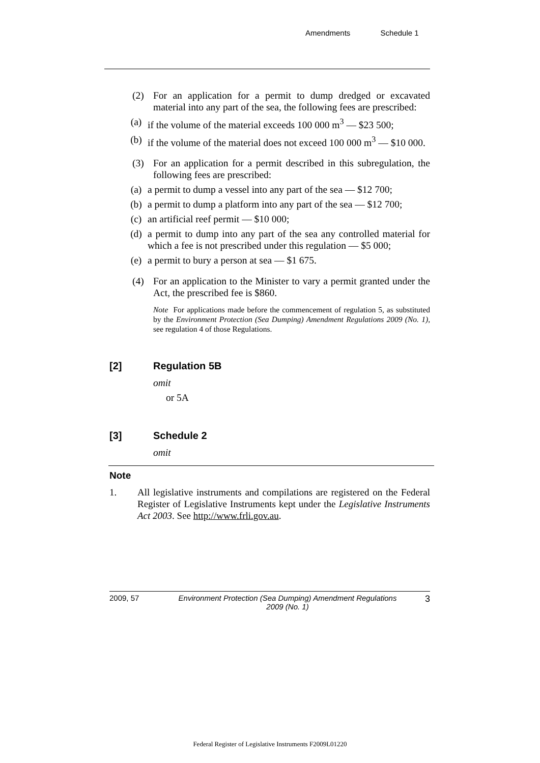Amendments Schedule 1
(2) For an application for a permit to dump dredged or excavated material into any part of the sea, the following fees are prescribed:
(a) if the volume of the material exceeds 100 000 m<sup>3</sup> — $23 500;
(b) if the volume of the material does not exceed 100 000 m<sup>3</sup> — $10 000.
(3) For an application for a permit described in this subregulation, the following fees are prescribed:
(a) a permit to dump a vessel into any part of the sea — $12 700;
(b) a permit to dump a platform into any part of the sea — $12 700;
(c) an artificial reef permit — $10 000;
(d) a permit to dump into any part of the sea any controlled material for which a fee is not prescribed under this regulation — $5 000;
(e) a permit to bury a person at sea — $1 675.
(4) For an application to the Minister to vary a permit granted under the Act, the prescribed fee is $860.
Note For applications made before the commencement of regulation 5, as substituted by the Environment Protection (Sea Dumping) Amendment Regulations 2009 (No. 1), see regulation 4 of those Regulations.
[2] Regulation 5B
omit
or 5A
[3] Schedule 2
omit
Note
1. All legislative instruments and compilations are registered on the Federal Register of Legislative Instruments kept under the Legislative Instruments Act 2003. See http://www.frli.gov.au.
2009, 57 Environment Protection (Sea Dumping) Amendment Regulations 2009 (No. 1) 3
Federal Register of Legislative Instruments F2009L01220